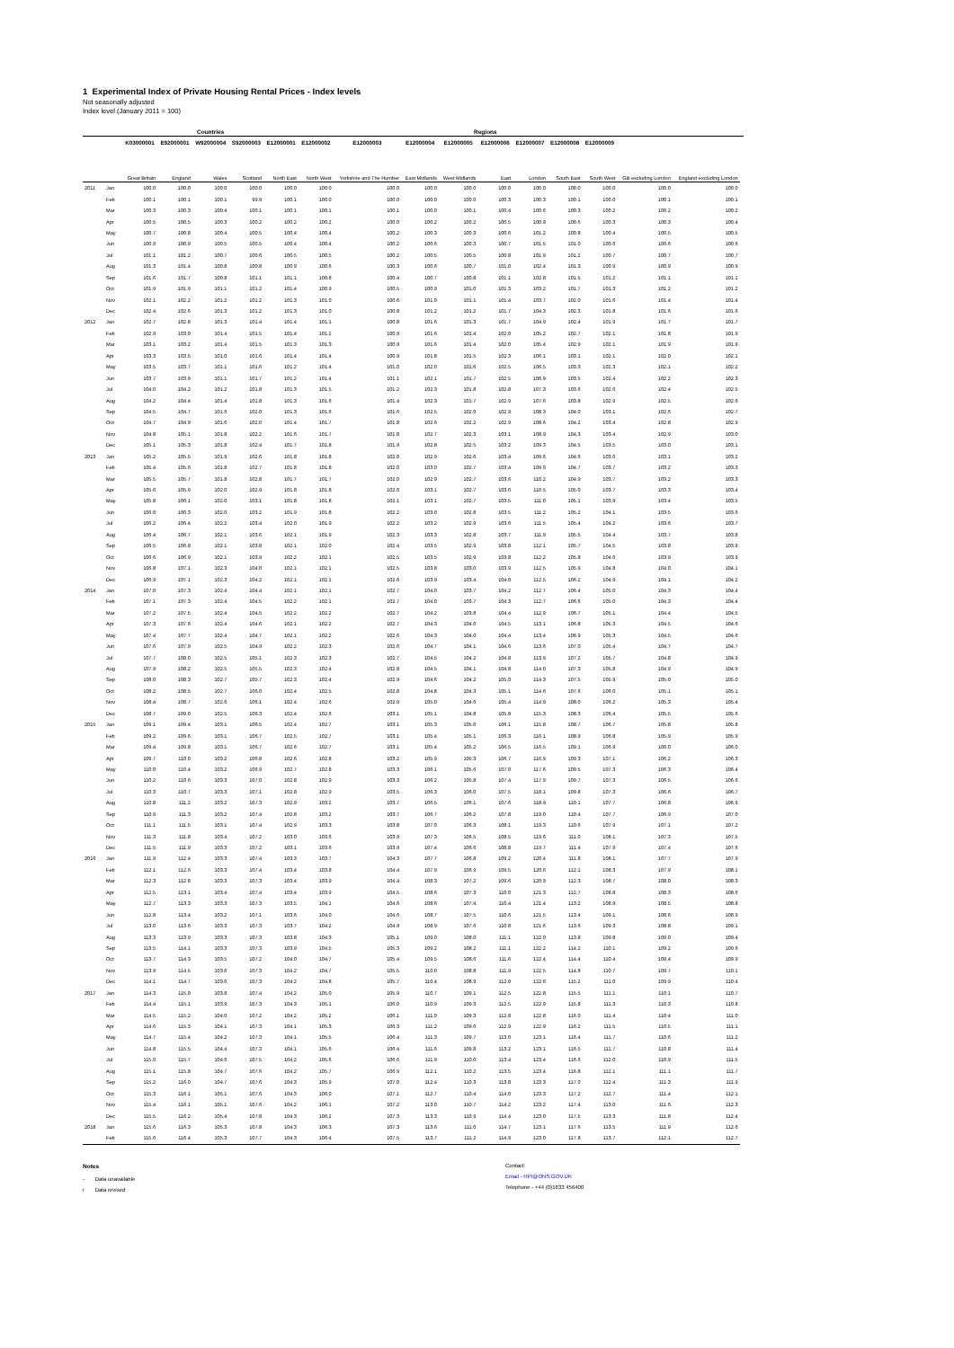1 Experimental Index of Private Housing Rental Prices - Index levels
Not seasonally adjusted
Index level (January 2011 = 100)
| | | | Countries | | | | Regions | | | | | | | | | | |
| --- | --- | --- | --- | --- | --- | --- | --- | --- | --- | --- | --- | --- | --- | --- | --- | --- | --- |
| | | K03000001 | E92000001 | W92000004 | S92000003 | E12000001 | E12000002 | E12000003 | E12000004 | E12000005 | E12000006 | E12000007 | E12000008 | E12000009 | | | |
| | | Great Britain | England | Wales | Scotland | North East | North West | Yorkshire and The Humber | East Midlands | West Midlands | East | London | South East | South West | GB excluding London | England excluding London | |
| 2011 | Jan | 100.0 | 100.0 | 100.0 | 100.0 | 100.0 | 100.0 | 100.0 | 100.0 | 100.0 | 100.0 | 100.0 | 100.0 | 100.0 | 100.0 | 100.0 | |
| | Feb | 100.1 | 100.1 | 100.1 | 99.9 | 100.1 | 100.0 | 100.0 | 100.0 | 100.0 | 100.3 | 100.3 | 100.1 | 100.0 | 100.1 | 100.1 | |
| | Mar | 100.3 | 100.3 | 100.4 | 100.1 | 100.1 | 100.1 | 100.1 | 100.0 | 100.1 | 100.4 | 100.6 | 100.3 | 100.2 | 100.2 | 100.2 | |
| | Apr | 100.5 | 100.5 | 100.3 | 100.2 | 100.2 | 100.2 | 100.0 | 100.2 | 100.2 | 100.5 | 100.9 | 100.6 | 100.3 | 100.3 | 100.4 | |
| | May | 100.7 | 100.8 | 100.4 | 100.5 | 100.4 | 100.4 | 100.2 | 100.3 | 100.3 | 100.6 | 101.2 | 100.8 | 100.4 | 100.5 | 100.5 | |
| | Jun | 100.9 | 100.9 | 100.5 | 100.5 | 100.4 | 100.4 | 100.2 | 100.6 | 100.3 | 100.7 | 101.5 | 101.0 | 100.6 | 100.6 | 100.6 | |
| | Jul | 101.1 | 101.2 | 100.7 | 100.6 | 100.5 | 100.5 | 100.2 | 100.5 | 100.5 | 100.8 | 101.9 | 101.2 | 100.7 | 100.7 | 100.7 | |
| | Aug | 101.3 | 101.4 | 100.8 | 100.8 | 100.9 | 100.6 | 100.3 | 100.6 | 100.7 | 101.0 | 102.4 | 101.3 | 100.9 | 100.9 | 100.9 | |
| | Sep | 101.6 | 101.7 | 100.8 | 101.1 | 101.1 | 100.8 | 100.4 | 100.7 | 100.8 | 101.1 | 102.8 | 101.5 | 101.2 | 101.1 | 101.1 | |
| | Oct | 101.9 | 101.9 | 101.1 | 101.2 | 101.4 | 100.9 | 100.5 | 100.9 | 101.0 | 101.3 | 103.2 | 101.7 | 101.3 | 101.2 | 101.2 | |
| | Nov | 102.1 | 102.2 | 101.2 | 101.2 | 101.3 | 101.0 | 100.6 | 101.0 | 101.1 | 101.4 | 103.7 | 102.0 | 101.6 | 101.4 | 101.4 | |
| | Dec | 102.4 | 102.6 | 101.3 | 101.2 | 101.3 | 101.0 | 100.8 | 101.2 | 101.2 | 101.7 | 104.3 | 102.3 | 101.8 | 101.6 | 101.6 | |
| 2012 | Jan | 102.7 | 102.8 | 101.3 | 101.4 | 101.4 | 101.1 | 100.8 | 101.6 | 101.3 | 101.7 | 104.9 | 102.4 | 101.9 | 101.7 | 101.7 | |
| | Feb | 102.9 | 103.0 | 101.4 | 101.5 | 101.4 | 101.2 | 100.9 | 101.6 | 101.4 | 102.0 | 105.2 | 102.7 | 102.1 | 101.8 | 101.9 | |
| | Mar | 103.1 | 103.2 | 101.4 | 101.5 | 101.3 | 101.3 | 100.9 | 101.6 | 101.4 | 102.0 | 105.4 | 102.9 | 102.1 | 101.9 | 101.9 | |
| | Apr | 103.3 | 103.5 | 101.0 | 101.6 | 101.4 | 101.4 | 100.9 | 101.8 | 101.5 | 102.3 | 106.1 | 103.1 | 102.1 | 102.0 | 102.1 | |
| | May | 103.5 | 103.7 | 101.1 | 101.6 | 101.2 | 101.4 | 101.0 | 102.0 | 101.6 | 102.5 | 106.5 | 103.3 | 102.3 | 102.1 | 102.2 | |
| | Jun | 103.7 | 103.9 | 101.1 | 101.7 | 101.2 | 101.4 | 101.1 | 102.1 | 101.7 | 102.5 | 106.9 | 103.5 | 102.4 | 102.2 | 102.3 | |
| | Jul | 104.0 | 104.2 | 101.2 | 101.8 | 101.3 | 101.5 | 101.2 | 102.3 | 101.8 | 102.8 | 107.3 | 103.6 | 102.6 | 102.4 | 102.5 | |
| | Aug | 104.2 | 104.4 | 101.4 | 101.8 | 101.3 | 101.6 | 101.4 | 102.3 | 101.7 | 102.9 | 107.6 | 103.8 | 102.9 | 102.5 | 102.6 | |
| | Sep | 104.5 | 104.7 | 101.6 | 102.0 | 101.3 | 101.6 | 101.6 | 102.5 | 102.0 | 102.9 | 108.3 | 104.0 | 103.1 | 102.6 | 102.7 | |
| | Oct | 104.7 | 104.9 | 101.6 | 102.0 | 101.4 | 101.7 | 101.8 | 102.6 | 102.2 | 102.9 | 108.6 | 104.2 | 103.4 | 102.8 | 102.9 | |
| | Nov | 104.8 | 105.1 | 101.8 | 102.2 | 101.6 | 101.7 | 101.8 | 102.7 | 102.3 | 103.1 | 108.9 | 104.3 | 103.4 | 102.9 | 103.0 | |
| | Dec | 105.1 | 105.3 | 101.8 | 102.4 | 101.7 | 101.8 | 101.9 | 102.8 | 102.5 | 103.2 | 109.3 | 104.5 | 103.5 | 103.0 | 103.1 | |
| 2013 | Jan | 105.2 | 105.5 | 101.9 | 102.6 | 101.8 | 101.8 | 102.0 | 102.9 | 102.6 | 103.4 | 109.6 | 104.6 | 103.6 | 103.1 | 103.2 | |
| | Feb | 105.4 | 105.6 | 101.8 | 102.7 | 101.8 | 101.8 | 102.0 | 103.0 | 102.7 | 103.4 | 109.9 | 104.7 | 103.7 | 103.2 | 103.3 | |
| | Mar | 105.5 | 105.7 | 101.8 | 102.8 | 101.7 | 101.7 | 102.0 | 102.9 | 102.7 | 103.6 | 110.2 | 104.9 | 103.7 | 103.2 | 103.3 | |
| | Apr | 105.6 | 105.9 | 102.0 | 102.9 | 101.8 | 101.8 | 102.0 | 103.1 | 102.7 | 103.6 | 110.5 | 105.0 | 103.7 | 103.3 | 103.4 | |
| | May | 105.8 | 106.1 | 102.0 | 103.1 | 101.8 | 101.8 | 102.1 | 103.1 | 102.7 | 103.5 | 111.0 | 105.1 | 103.9 | 103.4 | 103.5 | |
| | Jun | 106.0 | 106.3 | 102.0 | 103.2 | 101.9 | 101.8 | 102.2 | 103.0 | 102.8 | 103.5 | 111.2 | 105.2 | 104.1 | 103.5 | 103.6 | |
| | Jul | 106.2 | 106.4 | 102.2 | 103.4 | 102.0 | 101.9 | 102.2 | 103.2 | 102.9 | 103.6 | 111.5 | 105.4 | 104.2 | 103.6 | 103.7 | |
| | Aug | 106.4 | 106.7 | 102.1 | 103.6 | 102.1 | 101.9 | 102.3 | 103.3 | 102.8 | 103.7 | 111.9 | 105.5 | 104.4 | 103.7 | 103.8 | |
| | Sep | 106.5 | 106.8 | 102.1 | 103.8 | 102.1 | 102.0 | 102.4 | 103.5 | 102.9 | 103.8 | 112.1 | 105.7 | 104.5 | 103.8 | 103.9 | |
| | Oct | 106.6 | 106.9 | 102.1 | 103.9 | 102.2 | 102.1 | 102.5 | 103.5 | 102.9 | 103.8 | 112.2 | 105.8 | 104.6 | 103.9 | 103.9 | |
| | Nov | 106.8 | 107.1 | 102.3 | 104.0 | 102.1 | 102.1 | 102.5 | 103.8 | 103.0 | 103.9 | 112.5 | 105.9 | 104.8 | 104.0 | 104.1 | |
| | Dec | 106.9 | 107.1 | 102.3 | 104.2 | 102.1 | 102.1 | 102.6 | 103.9 | 103.4 | 104.0 | 112.5 | 106.2 | 104.9 | 104.1 | 104.2 | |
| 2014 | Jan | 107.0 | 107.3 | 102.4 | 104.4 | 102.1 | 102.1 | 102.7 | 104.0 | 103.7 | 104.2 | 112.7 | 106.4 | 105.0 | 104.3 | 104.4 | |
| | Feb | 107.1 | 107.3 | 102.4 | 104.5 | 102.2 | 102.1 | 102.7 | 104.0 | 103.7 | 104.3 | 112.7 | 106.6 | 105.0 | 104.3 | 104.4 | |
| | Mar | 107.2 | 107.5 | 102.4 | 104.5 | 102.2 | 102.2 | 102.7 | 104.2 | 103.8 | 104.4 | 112.9 | 106.7 | 105.1 | 104.4 | 104.5 | |
| | Apr | 107.3 | 107.6 | 102.4 | 104.6 | 102.1 | 102.2 | 102.7 | 104.3 | 104.0 | 104.5 | 113.1 | 106.8 | 105.3 | 104.5 | 104.6 | |
| | May | 107.4 | 107.7 | 102.4 | 104.7 | 102.1 | 102.2 | 102.6 | 104.3 | 104.0 | 104.4 | 113.4 | 106.9 | 105.3 | 104.5 | 104.6 | |
| | Jun | 107.6 | 107.9 | 102.5 | 104.9 | 102.2 | 102.3 | 102.6 | 104.7 | 104.1 | 104.6 | 113.6 | 107.0 | 105.4 | 104.7 | 104.7 | |
| | Jul | 107.7 | 108.0 | 102.5 | 105.1 | 102.3 | 102.3 | 102.7 | 104.5 | 104.2 | 104.8 | 113.9 | 107.2 | 105.7 | 104.8 | 104.9 | |
| | Aug | 107.9 | 108.2 | 102.5 | 105.5 | 102.3 | 102.4 | 102.8 | 104.5 | 104.1 | 104.8 | 114.0 | 107.3 | 105.8 | 104.9 | 104.9 | |
| | Sep | 108.0 | 108.3 | 102.7 | 105.7 | 102.3 | 102.4 | 102.9 | 104.6 | 104.2 | 105.0 | 114.3 | 107.5 | 105.9 | 105.0 | 105.0 | |
| | Oct | 108.2 | 108.5 | 102.7 | 106.0 | 102.4 | 102.5 | 102.8 | 104.8 | 104.3 | 105.1 | 114.6 | 107.6 | 106.0 | 105.1 | 105.1 | |
| | Nov | 108.4 | 108.7 | 102.6 | 106.1 | 102.4 | 102.6 | 102.9 | 105.0 | 104.6 | 105.4 | 114.9 | 108.0 | 106.2 | 105.3 | 105.4 | |
| | Dec | 108.7 | 109.0 | 102.5 | 106.3 | 102.4 | 102.6 | 103.1 | 105.1 | 104.8 | 105.8 | 115.3 | 108.3 | 106.4 | 105.5 | 105.6 | |
| 2015 | Jan | 109.1 | 109.4 | 103.1 | 106.5 | 102.4 | 102.7 | 103.1 | 105.3 | 105.0 | 106.1 | 115.8 | 108.7 | 106.7 | 105.8 | 105.8 | |
| | Feb | 109.2 | 109.6 | 103.1 | 106.7 | 102.5 | 102.7 | 103.1 | 105.4 | 105.1 | 106.3 | 116.1 | 108.9 | 106.8 | 105.9 | 105.9 | |
| | Mar | 109.4 | 109.8 | 103.1 | 106.7 | 102.6 | 102.7 | 103.1 | 105.4 | 105.2 | 106.5 | 116.5 | 109.1 | 106.9 | 106.0 | 106.0 | |
| | Apr | 109.7 | 110.0 | 103.2 | 106.8 | 102.6 | 102.8 | 103.2 | 105.9 | 105.3 | 106.7 | 116.9 | 109.3 | 107.1 | 106.2 | 106.3 | |
| | May | 110.0 | 110.4 | 103.2 | 106.9 | 102.7 | 102.8 | 103.3 | 106.1 | 105.6 | 107.0 | 117.6 | 109.5 | 107.3 | 106.3 | 106.4 | |
| | Jun | 110.2 | 110.6 | 103.3 | 107.0 | 102.8 | 102.9 | 103.3 | 106.2 | 105.8 | 107.4 | 117.9 | 109.7 | 107.3 | 106.5 | 106.6 | |
| | Jul | 110.3 | 110.7 | 103.3 | 107.1 | 102.8 | 102.9 | 103.5 | 106.3 | 106.0 | 107.5 | 118.1 | 109.8 | 107.3 | 106.6 | 106.7 | |
| | Aug | 110.8 | 111.2 | 103.2 | 107.3 | 102.9 | 103.2 | 103.7 | 106.5 | 106.1 | 107.6 | 118.9 | 110.1 | 107.7 | 106.8 | 106.9 | |
| | Sep | 110.9 | 111.3 | 103.2 | 107.4 | 102.8 | 103.2 | 103.7 | 106.7 | 106.2 | 107.8 | 119.0 | 110.4 | 107.7 | 106.9 | 107.0 | |
| | Oct | 111.1 | 111.5 | 103.1 | 107.4 | 102.9 | 103.3 | 103.8 | 107.0 | 106.3 | 108.1 | 119.3 | 110.6 | 107.9 | 107.1 | 107.2 | |
| | Nov | 111.3 | 111.8 | 103.4 | 107.2 | 103.0 | 103.6 | 103.9 | 107.3 | 106.5 | 108.5 | 119.6 | 111.0 | 108.1 | 107.3 | 107.5 | |
| | Dec | 111.5 | 111.9 | 103.3 | 107.2 | 103.1 | 103.6 | 103.9 | 107.4 | 106.6 | 108.8 | 119.7 | 111.4 | 107.9 | 107.4 | 107.6 | |
| 2016 | Jan | 111.9 | 112.4 | 103.3 | 107.4 | 103.3 | 103.7 | 104.3 | 107.7 | 106.8 | 109.2 | 120.4 | 111.8 | 108.1 | 107.7 | 107.9 | |
| | Feb | 112.1 | 112.6 | 103.3 | 107.4 | 103.4 | 103.8 | 104.4 | 107.9 | 106.9 | 109.5 | 120.6 | 112.1 | 108.3 | 107.9 | 108.1 | |
| | Mar | 112.3 | 112.8 | 103.3 | 107.3 | 103.4 | 103.9 | 104.4 | 108.3 | 107.2 | 109.6 | 120.9 | 112.3 | 108.7 | 108.0 | 108.3 | |
| | Apr | 112.5 | 113.1 | 103.4 | 107.4 | 103.4 | 103.9 | 104.5 | 108.6 | 107.3 | 110.0 | 121.3 | 112.7 | 108.8 | 108.3 | 108.6 | |
| | May | 112.7 | 113.3 | 103.3 | 107.3 | 103.5 | 104.1 | 104.6 | 108.6 | 107.4 | 110.4 | 121.4 | 113.2 | 108.9 | 108.5 | 108.8 | |
| | Jun | 112.8 | 113.4 | 103.2 | 107.1 | 103.6 | 104.0 | 104.6 | 108.7 | 107.5 | 110.6 | 121.5 | 113.4 | 109.1 | 108.6 | 108.9 | |
| | Jul | 113.0 | 113.6 | 103.3 | 107.3 | 103.7 | 104.2 | 104.9 | 108.9 | 107.6 | 110.8 | 121.6 | 113.6 | 109.3 | 108.8 | 109.1 | |
| | Aug | 113.3 | 113.9 | 103.3 | 107.3 | 103.8 | 104.3 | 105.1 | 109.0 | 108.0 | 111.1 | 122.0 | 113.8 | 109.8 | 109.0 | 109.4 | |
| | Sep | 113.5 | 114.1 | 103.3 | 107.3 | 103.9 | 104.5 | 105.3 | 109.2 | 108.2 | 111.1 | 122.2 | 114.2 | 110.1 | 109.2 | 109.6 | |
| | Oct | 113.7 | 114.3 | 103.5 | 107.2 | 104.0 | 104.7 | 105.4 | 109.5 | 108.6 | 111.6 | 122.4 | 114.4 | 110.4 | 109.4 | 109.9 | |
| | Nov | 113.9 | 114.5 | 103.6 | 107.3 | 104.2 | 104.7 | 105.5 | 110.0 | 108.8 | 111.9 | 122.5 | 114.8 | 110.7 | 109.7 | 110.1 | |
| | Dec | 114.1 | 114.7 | 103.6 | 107.3 | 104.2 | 104.8 | 105.7 | 110.4 | 108.9 | 112.0 | 122.6 | 115.2 | 111.0 | 109.9 | 110.4 | |
| 2017 | Jan | 114.3 | 115.0 | 103.8 | 107.4 | 104.2 | 105.0 | 105.9 | 110.7 | 109.1 | 112.5 | 122.8 | 115.5 | 111.1 | 110.1 | 110.7 | |
| | Feb | 114.4 | 115.1 | 103.9 | 107.3 | 104.3 | 105.1 | 106.0 | 110.9 | 109.3 | 112.5 | 122.9 | 115.8 | 111.3 | 110.3 | 110.8 | |
| | Mar | 114.5 | 115.2 | 104.0 | 107.2 | 104.2 | 105.2 | 106.1 | 111.0 | 109.3 | 112.8 | 122.8 | 116.0 | 111.4 | 110.4 | 111.0 | |
| | Apr | 114.6 | 115.3 | 104.1 | 107.3 | 104.1 | 105.3 | 106.3 | 111.2 | 109.6 | 112.9 | 122.9 | 116.2 | 111.5 | 110.5 | 111.1 | |
| | May | 114.7 | 115.4 | 104.2 | 107.3 | 104.1 | 105.5 | 106.4 | 111.3 | 109.7 | 113.0 | 123.1 | 116.4 | 111.7 | 110.6 | 111.2 | |
| | Jun | 114.8 | 115.5 | 104.4 | 107.3 | 104.1 | 105.6 | 106.4 | 111.6 | 109.8 | 113.2 | 123.1 | 116.5 | 111.7 | 110.8 | 111.4 | |
| | Jul | 115.0 | 115.7 | 104.6 | 107.5 | 104.2 | 105.6 | 106.6 | 111.9 | 110.0 | 113.4 | 123.4 | 116.6 | 112.0 | 110.9 | 111.5 | |
| | Aug | 115.1 | 115.8 | 104.7 | 107.6 | 104.2 | 105.7 | 106.9 | 112.1 | 110.2 | 113.5 | 123.4 | 116.8 | 112.1 | 111.1 | 111.7 | |
| | Sep | 115.2 | 116.0 | 104.7 | 107.6 | 104.3 | 105.9 | 107.0 | 112.4 | 110.3 | 113.8 | 123.3 | 117.0 | 112.4 | 111.3 | 111.9 | |
| | Oct | 115.3 | 116.1 | 105.1 | 107.6 | 104.3 | 106.0 | 107.1 | 112.7 | 110.4 | 114.0 | 123.3 | 117.2 | 112.7 | 111.4 | 112.1 | |
| | Nov | 115.4 | 116.1 | 105.1 | 107.6 | 104.2 | 106.1 | 107.2 | 113.0 | 110.7 | 114.2 | 123.2 | 117.4 | 113.0 | 111.6 | 112.3 | |
| | Dec | 115.5 | 116.2 | 105.4 | 107.8 | 104.3 | 106.2 | 107.3 | 113.3 | 110.9 | 114.4 | 123.0 | 117.5 | 113.3 | 111.8 | 112.4 | |
| 2018 | Jan | 115.6 | 116.3 | 105.3 | 107.8 | 104.3 | 106.3 | 107.3 | 113.6 | 111.0 | 114.7 | 123.1 | 117.6 | 113.5 | 111.9 | 112.6 | |
| | Feb | 115.6 | 116.4 | 105.3 | 107.7 | 104.3 | 106.4 | 107.5 | 113.7 | 111.2 | 114.9 | 123.0 | 117.8 | 113.7 | 112.1 | 112.7 | |
Notes
- Data unavailable
r Data revised
Contact:
Email - HPI@ONS.GOV.UK
Telephone - +44 (0)1633 456400